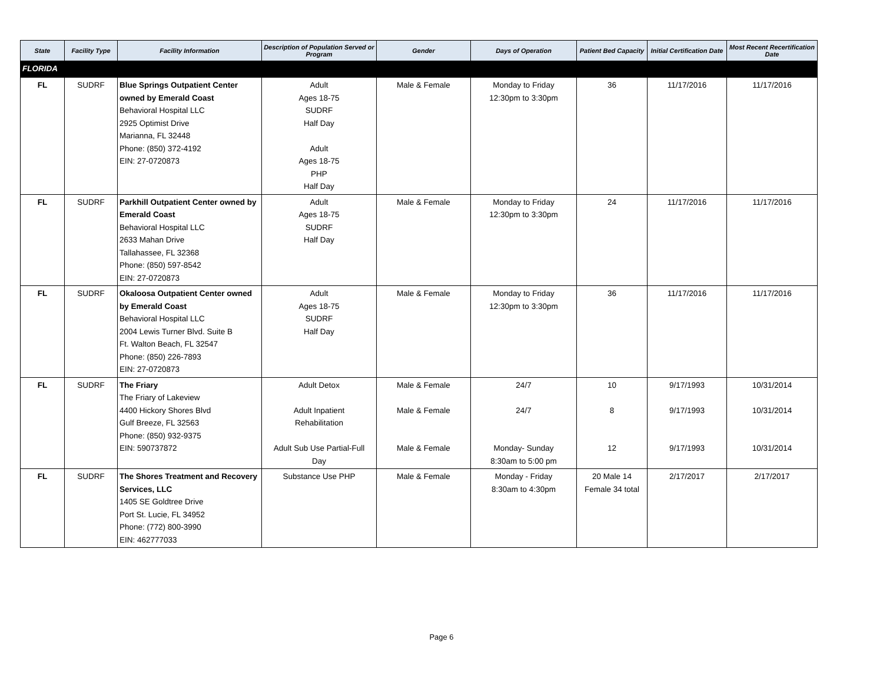| State | Facility Type | Facility Information | Description of Population Served or Program | Gender | Days of Operation | Patient Bed Capacity | Initial Certification Date | Most Recent Recertification Date |
| --- | --- | --- | --- | --- | --- | --- | --- | --- |
| FLORIDA | | | | | | | | |
| FL | SUDRF | Blue Springs Outpatient Center owned by Emerald Coast Behavioral Hospital LLC 2925 Optimist Drive Marianna, FL 32448 Phone: (850) 372-4192 EIN: 27-0720873 | Adult Ages 18-75 SUDRF Half Day Adult Ages 18-75 PHP Half Day | Male & Female | Monday to Friday 12:30pm to 3:30pm | 36 | 11/17/2016 | 11/17/2016 |
| FL | SUDRF | Parkhill Outpatient Center owned by Emerald Coast Behavioral Hospital LLC 2633 Mahan Drive Tallahassee, FL 32368 Phone: (850) 597-8542 EIN: 27-0720873 | Adult Ages 18-75 SUDRF Half Day | Male & Female | Monday to Friday 12:30pm to 3:30pm | 24 | 11/17/2016 | 11/17/2016 |
| FL | SUDRF | Okaloosa Outpatient Center owned by Emerald Coast Behavioral Hospital LLC 2004 Lewis Turner Blvd. Suite B Ft. Walton Beach, FL 32547 Phone: (850) 226-7893 EIN: 27-0720873 | Adult Ages 18-75 SUDRF Half Day | Male & Female | Monday to Friday 12:30pm to 3:30pm | 36 | 11/17/2016 | 11/17/2016 |
| FL | SUDRF | The Friary The Friary of Lakeview 4400 Hickory Shores Blvd Gulf Breeze, FL 32563 Phone: (850) 932-9375 EIN: 590737872 | Adult Detox Adult Inpatient Rehabilitation Adult Sub Use Partial-Full Day | Male & Female Male & Female Male & Female | 24/7 24/7 Monday- Sunday 8:30am to 5:00 pm | 10 8 12 | 9/17/1993 9/17/1993 9/17/1993 | 10/31/2014 10/31/2014 10/31/2014 |
| FL | SUDRF | The Shores Treatment and Recovery Services, LLC 1405 SE Goldtree Drive Port St. Lucie, FL 34952 Phone: (772) 800-3990 EIN: 462777033 | Substance Use PHP | Male & Female | Monday - Friday 8:30am to 4:30pm | 20 Male 14 Female 34 total | 2/17/2017 | 2/17/2017 |
Page 6